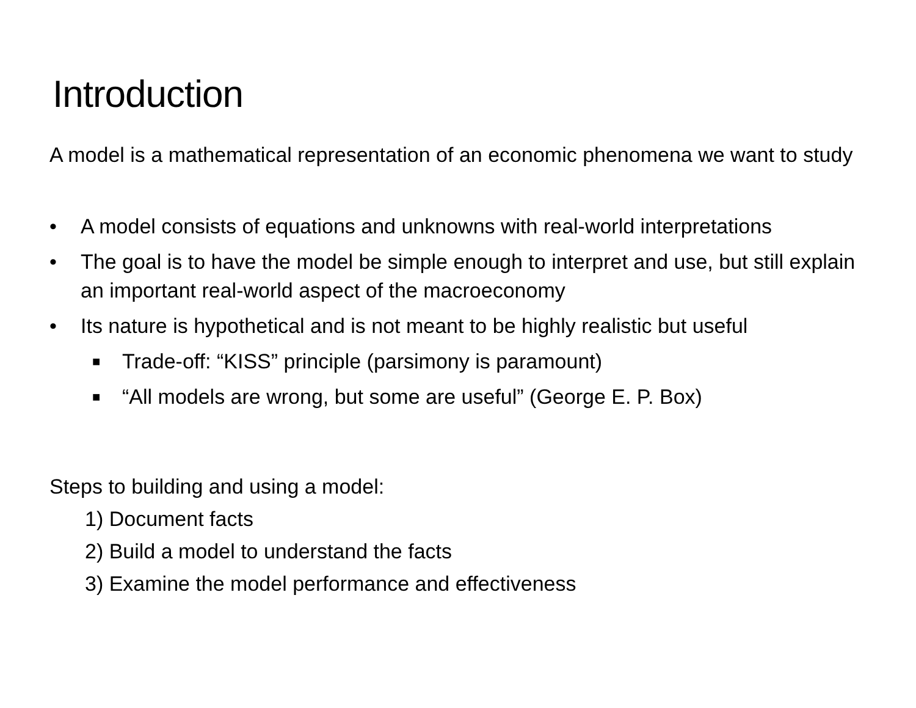Introduction
A model is a mathematical representation of an economic phenomena we want to study
• A model consists of equations and unknowns with real-world interpretations
• The goal is to have the model be simple enough to interpret and use, but still explain an important real-world aspect of the macroeconomy
• Its nature is hypothetical and is not meant to be highly realistic but useful
■ Trade-off: “KISS” principle (parsimony is paramount)
■ “All models are wrong, but some are useful” (George E. P. Box)
Steps to building and using a model:
1) Document facts
2) Build a model to understand the facts
3) Examine the model performance and effectiveness